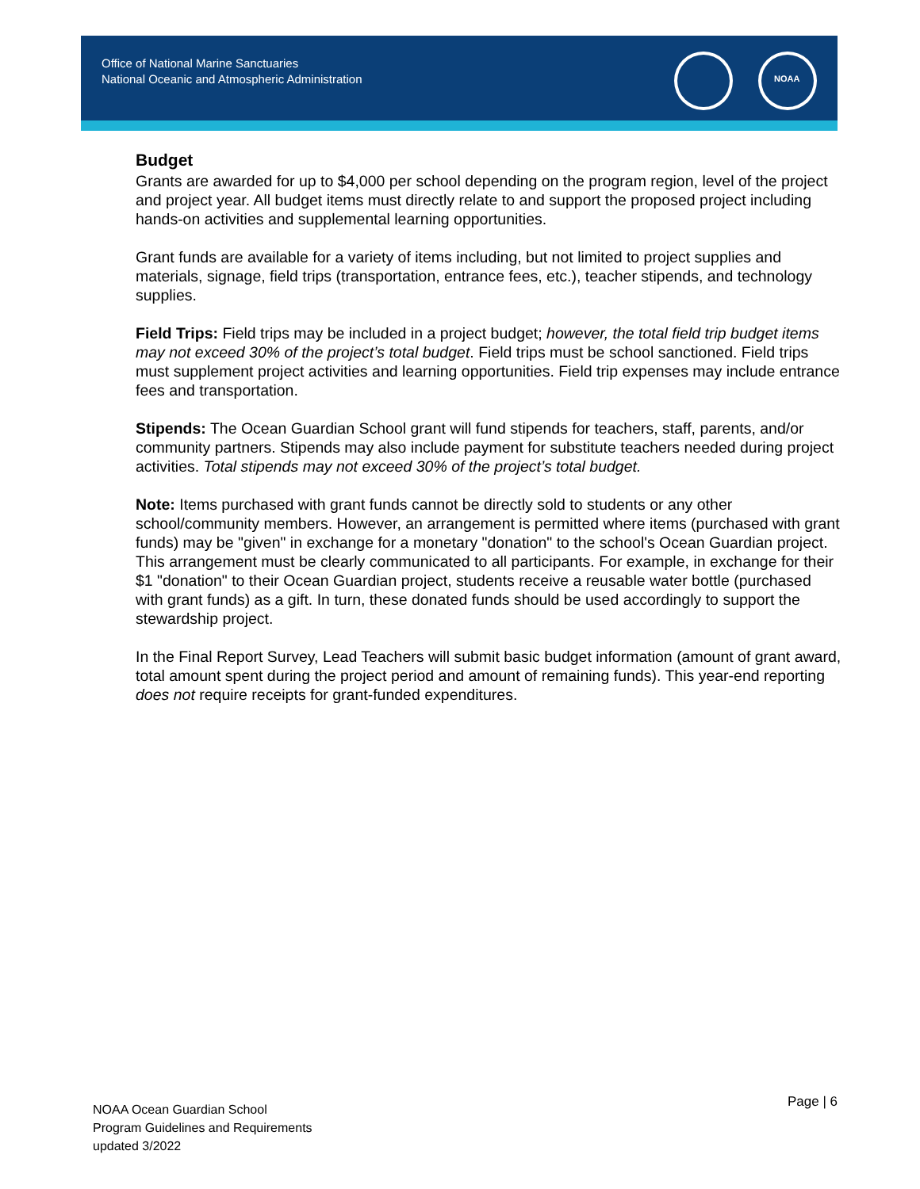Office of National Marine Sanctuaries
National Oceanic and Atmospheric Administration
NOAA
Budget
Grants are awarded for up to $4,000 per school depending on the program region, level of the project and project year. All budget items must directly relate to and support the proposed project including hands-on activities and supplemental learning opportunities.
Grant funds are available for a variety of items including, but not limited to project supplies and materials, signage, field trips (transportation, entrance fees, etc.), teacher stipends, and technology supplies.
Field Trips: Field trips may be included in a project budget; however, the total field trip budget items may not exceed 30% of the project’s total budget. Field trips must be school sanctioned. Field trips must supplement project activities and learning opportunities. Field trip expenses may include entrance fees and transportation.
Stipends: The Ocean Guardian School grant will fund stipends for teachers, staff, parents, and/or community partners. Stipends may also include payment for substitute teachers needed during project activities. Total stipends may not exceed 30% of the project’s total budget.
Note: Items purchased with grant funds cannot be directly sold to students or any other school/community members. However, an arrangement is permitted where items (purchased with grant funds) may be "given" in exchange for a monetary "donation" to the school's Ocean Guardian project. This arrangement must be clearly communicated to all participants. For example, in exchange for their $1 "donation" to their Ocean Guardian project, students receive a reusable water bottle (purchased with grant funds) as a gift. In turn, these donated funds should be used accordingly to support the stewardship project.
In the Final Report Survey, Lead Teachers will submit basic budget information (amount of grant award, total amount spent during the project period and amount of remaining funds). This year-end reporting does not require receipts for grant-funded expenditures.
NOAA Ocean Guardian School
Program Guidelines and Requirements
updated 3/2022
Page | 6